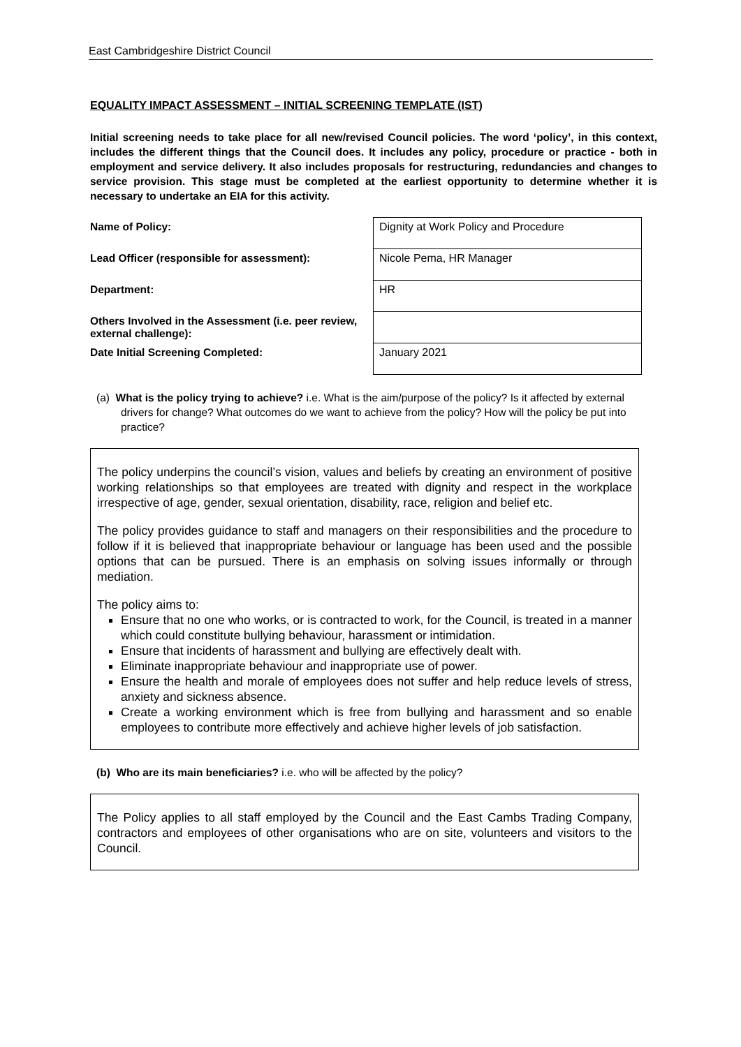East Cambridgeshire District Council
EQUALITY IMPACT ASSESSMENT – INITIAL SCREENING TEMPLATE (IST)
Initial screening needs to take place for all new/revised Council policies. The word ‘policy’, in this context, includes the different things that the Council does. It includes any policy, procedure or practice - both in employment and service delivery. It also includes proposals for restructuring, redundancies and changes to service provision. This stage must be completed at the earliest opportunity to determine whether it is necessary to undertake an EIA for this activity.
| Name of Policy: | Dignity at Work Policy and Procedure |
| Lead Officer (responsible for assessment): | Nicole Pema, HR Manager |
| Department: | HR |
| Others Involved in the Assessment (i.e. peer review, external challenge): | |
| Date Initial Screening Completed: | January 2021 |
(a) What is the policy trying to achieve? i.e. What is the aim/purpose of the policy? Is it affected by external drivers for change? What outcomes do we want to achieve from the policy? How will the policy be put into practice?
The policy underpins the council’s vision, values and beliefs by creating an environment of positive working relationships so that employees are treated with dignity and respect in the workplace irrespective of age, gender, sexual orientation, disability, race, religion and belief etc.
The policy provides guidance to staff and managers on their responsibilities and the procedure to follow if it is believed that inappropriate behaviour or language has been used and the possible options that can be pursued. There is an emphasis on solving issues informally or through mediation.
The policy aims to:
Ensure that no one who works, or is contracted to work, for the Council, is treated in a manner which could constitute bullying behaviour, harassment or intimidation.
Ensure that incidents of harassment and bullying are effectively dealt with.
Eliminate inappropriate behaviour and inappropriate use of power.
Ensure the health and morale of employees does not suffer and help reduce levels of stress, anxiety and sickness absence.
Create a working environment which is free from bullying and harassment and so enable employees to contribute more effectively and achieve higher levels of job satisfaction.
(b) Who are its main beneficiaries? i.e. who will be affected by the policy?
The Policy applies to all staff employed by the Council and the East Cambs Trading Company, contractors and employees of other organisations who are on site, volunteers and visitors to the Council.